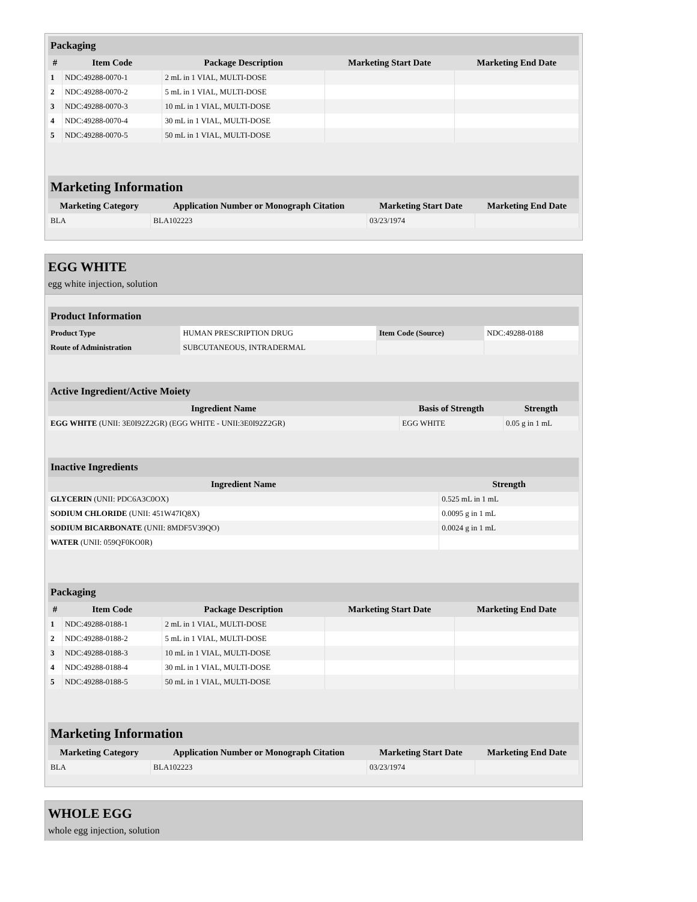| Packaging | | | | |
| # | Item Code | Package Description | Marketing Start Date | Marketing End Date |
| 1 | NDC:49288-0070-1 | 2 mL in 1 VIAL, MULTI-DOSE | | |
| 2 | NDC:49288-0070-2 | 5 mL in 1 VIAL, MULTI-DOSE | | |
| 3 | NDC:49288-0070-3 | 10 mL in 1 VIAL, MULTI-DOSE | | |
| 4 | NDC:49288-0070-4 | 30 mL in 1 VIAL, MULTI-DOSE | | |
| 5 | NDC:49288-0070-5 | 50 mL in 1 VIAL, MULTI-DOSE | | |
| Marketing Information | | | |
| Marketing Category | Application Number or Monograph Citation | Marketing Start Date | Marketing End Date |
| BLA | BLA102223 | 03/23/1974 | |
EGG WHITE
egg white injection, solution
| Product Information | | | |
| Product Type | HUMAN PRESCRIPTION DRUG | Item Code (Source) | NDC:49288-0188 |
| Route of Administration | SUBCUTANEOUS, INTRADERMAL | | |
| Active Ingredient/Active Moiety | | |
| Ingredient Name | Basis of Strength | Strength |
| EGG WHITE (UNII: 3E0I92Z2GR) (EGG WHITE - UNII:3E0I92Z2GR) | EGG WHITE | 0.05 g in 1 mL |
| Inactive Ingredients | |
| Ingredient Name | Strength |
| GLYCERIN (UNII: PDC6A3C0OX) | 0.525 mL in 1 mL |
| SODIUM CHLORIDE (UNII: 451W47IQ8X) | 0.0095 g in 1 mL |
| SODIUM BICARBONATE (UNII: 8MDF5V39QO) | 0.0024 g in 1 mL |
| WATER (UNII: 059QF0KO0R) | |
| Packaging | | | | |
| # | Item Code | Package Description | Marketing Start Date | Marketing End Date |
| 1 | NDC:49288-0188-1 | 2 mL in 1 VIAL, MULTI-DOSE | | |
| 2 | NDC:49288-0188-2 | 5 mL in 1 VIAL, MULTI-DOSE | | |
| 3 | NDC:49288-0188-3 | 10 mL in 1 VIAL, MULTI-DOSE | | |
| 4 | NDC:49288-0188-4 | 30 mL in 1 VIAL, MULTI-DOSE | | |
| 5 | NDC:49288-0188-5 | 50 mL in 1 VIAL, MULTI-DOSE | | |
| Marketing Information | | | |
| Marketing Category | Application Number or Monograph Citation | Marketing Start Date | Marketing End Date |
| BLA | BLA102223 | 03/23/1974 | |
WHOLE EGG
whole egg injection, solution